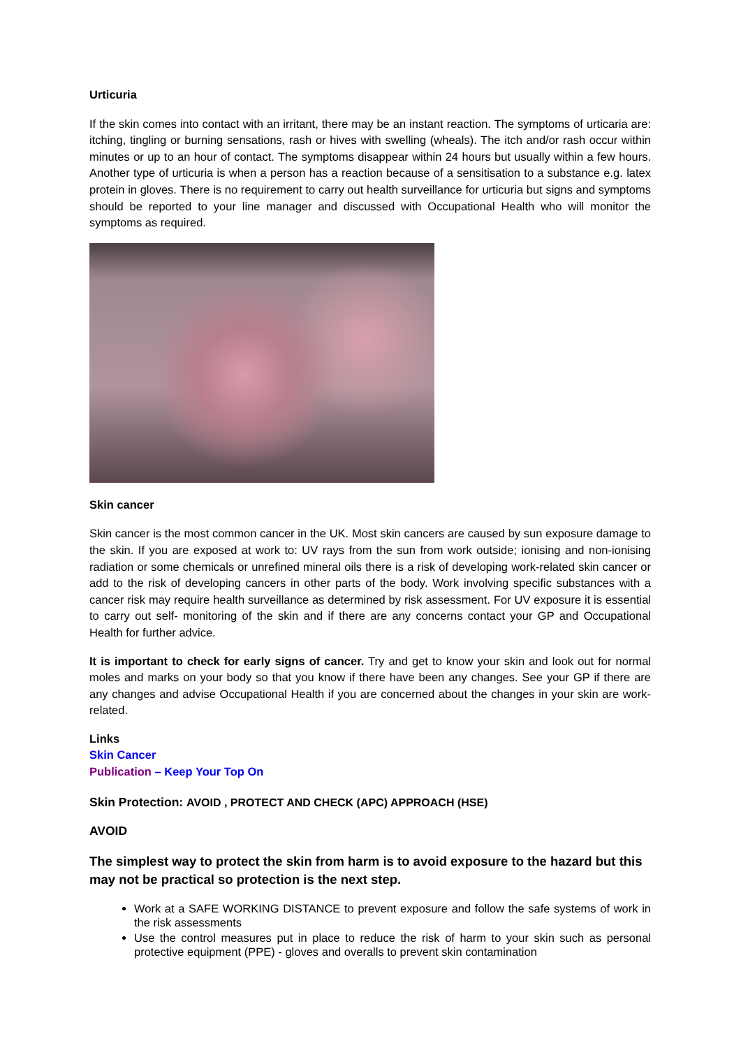Urticuria
If the skin comes into contact with an irritant, there may be an instant reaction. The symptoms of urticaria are: itching, tingling or burning sensations, rash or hives with swelling (wheals). The itch and/or rash occur within minutes or up to an hour of contact. The symptoms disappear within 24 hours but usually within a few hours. Another type of urticuria is when a person has a reaction because of a sensitisation to a substance e.g. latex protein in gloves. There is no requirement to carry out health surveillance for urticuria but signs and symptoms should be reported to your line manager and discussed with Occupational Health who will monitor the symptoms as required.
Skin cancer
Skin cancer is the most common cancer in the UK. Most skin cancers are caused by sun exposure damage to the skin. If you are exposed at work to: UV rays from the sun from work outside; ionising and non-ionising radiation or some chemicals or unrefined mineral oils there is a risk of developing work-related skin cancer or add to the risk of developing cancers in other parts of the body. Work involving specific substances with a cancer risk may require health surveillance as determined by risk assessment. For UV exposure it is essential to carry out self- monitoring of the skin and if there are any concerns contact your GP and Occupational Health for further advice.
It is important to check for early signs of cancer. Try and get to know your skin and look out for normal moles and marks on your body so that you know if there have been any changes. See your GP if there are any changes and advise Occupational Health if you are concerned about the changes in your skin are work- related.
Links
Skin Cancer
Publication – Keep Your Top On
Skin Protection: AVOID , PROTECT AND CHECK (APC) APPROACH (HSE)
AVOID
The simplest way to protect the skin from harm is to avoid exposure to the hazard but this may not be practical so protection is the next step.
Work at a SAFE WORKING DISTANCE to prevent exposure and follow the safe systems of work in the risk assessments
Use the control measures put in place to reduce the risk of harm to your skin such as personal protective equipment (PPE) - gloves and overalls to prevent skin contamination